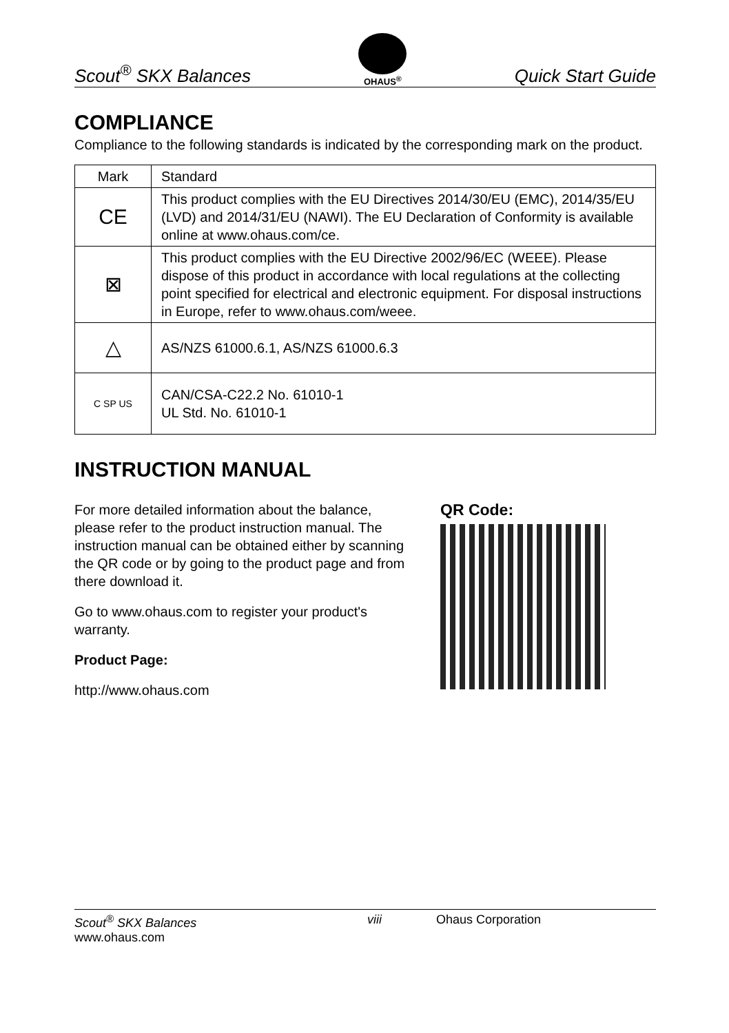Scout<sup>®</sup> SKX Balances
OHAUS<sup>®</sup>
Quick Start Guide
COMPLIANCE
Compliance to the following standards is indicated by the corresponding mark on the product.
| Mark | Standard |
| CE | This product complies with the EU Directives 2014/30/EU (EMC), 2014/35/EU (LVD) and 2014/31/EU (NAWI). The EU Declaration of Conformity is available online at www.ohaus.com/ce. |
| ⊠ | This product complies with the EU Directive 2002/96/EC (WEEE). Please dispose of this product in accordance with local regulations at the collecting point specified for electrical and electronic equipment. For disposal instructions in Europe, refer to www.ohaus.com/weee. |
| △ | AS/NZS 61000.6.1, AS/NZS 61000.6.3 |
| C SP US | CAN/CSA-C22.2 No. 61010-1 UL Std. No. 61010-1 |
INSTRUCTION MANUAL
For more detailed information about the balance, please refer to the product instruction manual. The instruction manual can be obtained either by scanning the QR code or by going to the product page and from there download it.
Go to www.ohaus.com to register your product's warranty.
Product Page:
http://www.ohaus.com
QR Code:
Scout<sup>®</sup> SKX Balances
www.ohaus.com
viii Ohaus Corporation